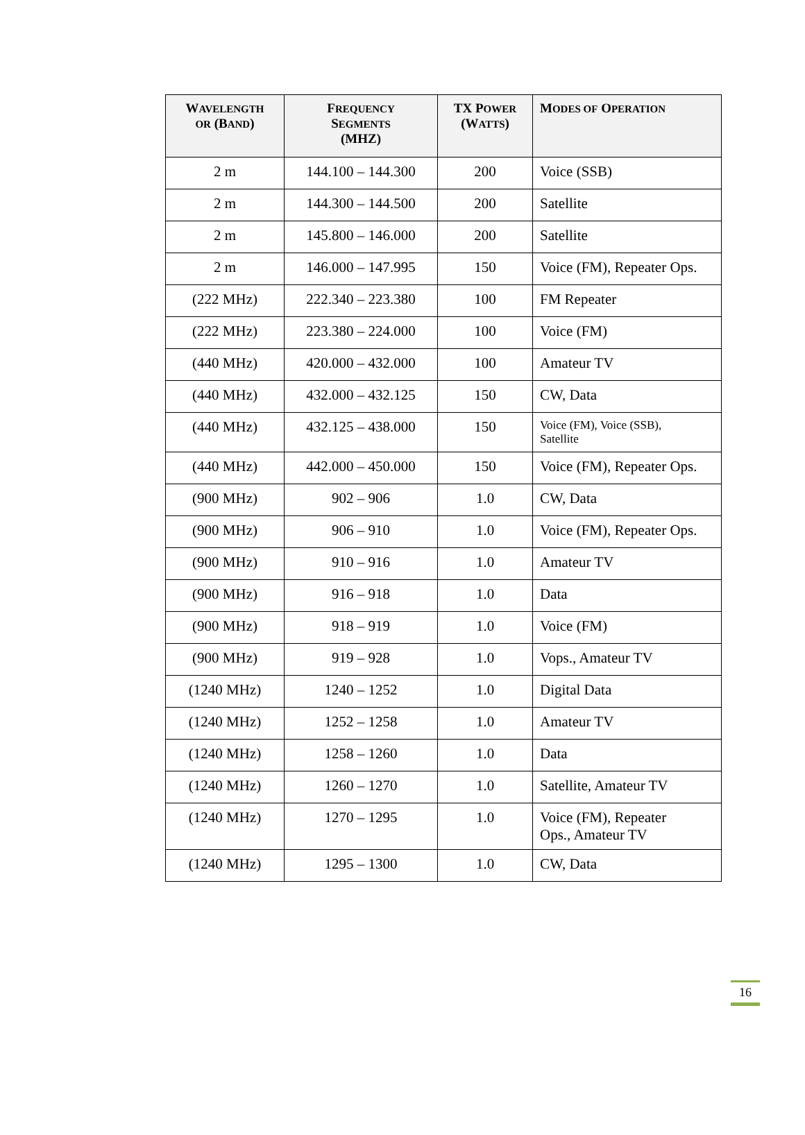| W AVELENGTH OR (B AND ) | F REQUENCY S EGMENTS (MHZ) | TX P OWER (W ATTS ) | M ODES OF O PERATION |
| --- | --- | --- | --- |
| 2 m | 144.100 – 144.300 | 200 | Voice (SSB) |
| 2 m | 144.300 – 144.500 | 200 | Satellite |
| 2 m | 145.800 – 146.000 | 200 | Satellite |
| 2 m | 146.000 – 147.995 | 150 | Voice (FM), Repeater Ops. |
| (222 MHz) | 222.340 – 223.380 | 100 | FM Repeater |
| (222 MHz) | 223.380 – 224.000 | 100 | Voice (FM) |
| (440 MHz) | 420.000 – 432.000 | 100 | Amateur TV |
| (440 MHz) | 432.000 – 432.125 | 150 | CW, Data |
| (440 MHz) | 432.125 – 438.000 | 150 | Voice (FM), Voice (SSB), Satellite |
| (440 MHz) | 442.000 – 450.000 | 150 | Voice (FM), Repeater Ops. |
| (900 MHz) | 902 – 906 | 1.0 | CW, Data |
| (900 MHz) | 906 – 910 | 1.0 | Voice (FM), Repeater Ops. |
| (900 MHz) | 910 – 916 | 1.0 | Amateur TV |
| (900 MHz) | 916 – 918 | 1.0 | Data |
| (900 MHz) | 918 – 919 | 1.0 | Voice (FM) |
| (900 MHz) | 919 – 928 | 1.0 | Vops., Amateur TV |
| (1240 MHz) | 1240 – 1252 | 1.0 | Digital Data |
| (1240 MHz) | 1252 – 1258 | 1.0 | Amateur TV |
| (1240 MHz) | 1258 – 1260 | 1.0 | Data |
| (1240 MHz) | 1260 – 1270 | 1.0 | Satellite, Amateur TV |
| (1240 MHz) | 1270 – 1295 | 1.0 | Voice (FM), Repeater Ops., Amateur TV |
| (1240 MHz) | 1295 – 1300 | 1.0 | CW, Data |
16